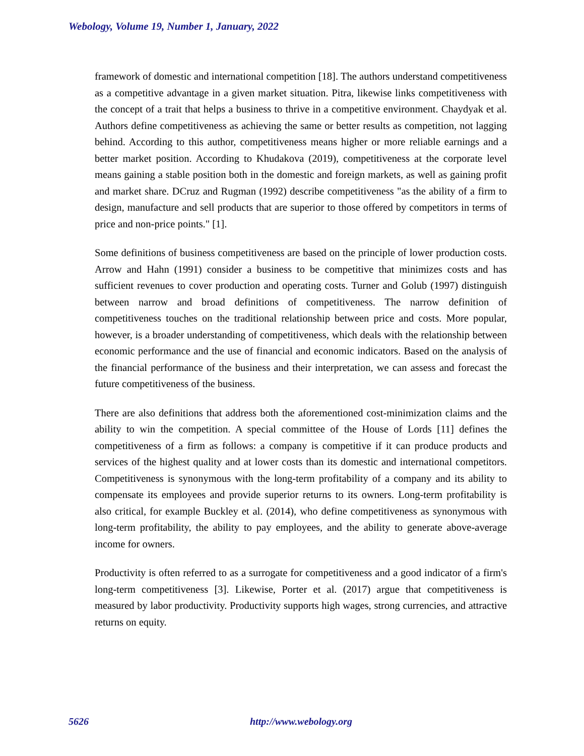Webology, Volume 19, Number 1, January, 2022
framework of domestic and international competition [18]. The authors understand competitiveness as a competitive advantage in a given market situation. Pitra, likewise links competitiveness with the concept of a trait that helps a business to thrive in a competitive environment. Chaydyak et al. Authors define competitiveness as achieving the same or better results as competition, not lagging behind. According to this author, competitiveness means higher or more reliable earnings and a better market position. According to Khudakova (2019), competitiveness at the corporate level means gaining a stable position both in the domestic and foreign markets, as well as gaining profit and market share. DCruz and Rugman (1992) describe competitiveness "as the ability of a firm to design, manufacture and sell products that are superior to those offered by competitors in terms of price and non-price points." [1].
Some definitions of business competitiveness are based on the principle of lower production costs. Arrow and Hahn (1991) consider a business to be competitive that minimizes costs and has sufficient revenues to cover production and operating costs. Turner and Golub (1997) distinguish between narrow and broad definitions of competitiveness. The narrow definition of competitiveness touches on the traditional relationship between price and costs. More popular, however, is a broader understanding of competitiveness, which deals with the relationship between economic performance and the use of financial and economic indicators. Based on the analysis of the financial performance of the business and their interpretation, we can assess and forecast the future competitiveness of the business.
There are also definitions that address both the aforementioned cost-minimization claims and the ability to win the competition. A special committee of the House of Lords [11] defines the competitiveness of a firm as follows: a company is competitive if it can produce products and services of the highest quality and at lower costs than its domestic and international competitors. Competitiveness is synonymous with the long-term profitability of a company and its ability to compensate its employees and provide superior returns to its owners. Long-term profitability is also critical, for example Buckley et al. (2014), who define competitiveness as synonymous with long-term profitability, the ability to pay employees, and the ability to generate above-average income for owners.
Productivity is often referred to as a surrogate for competitiveness and a good indicator of a firm's long-term competitiveness [3]. Likewise, Porter et al. (2017) argue that competitiveness is measured by labor productivity. Productivity supports high wages, strong currencies, and attractive returns on equity.
5626 http://www.webology.org